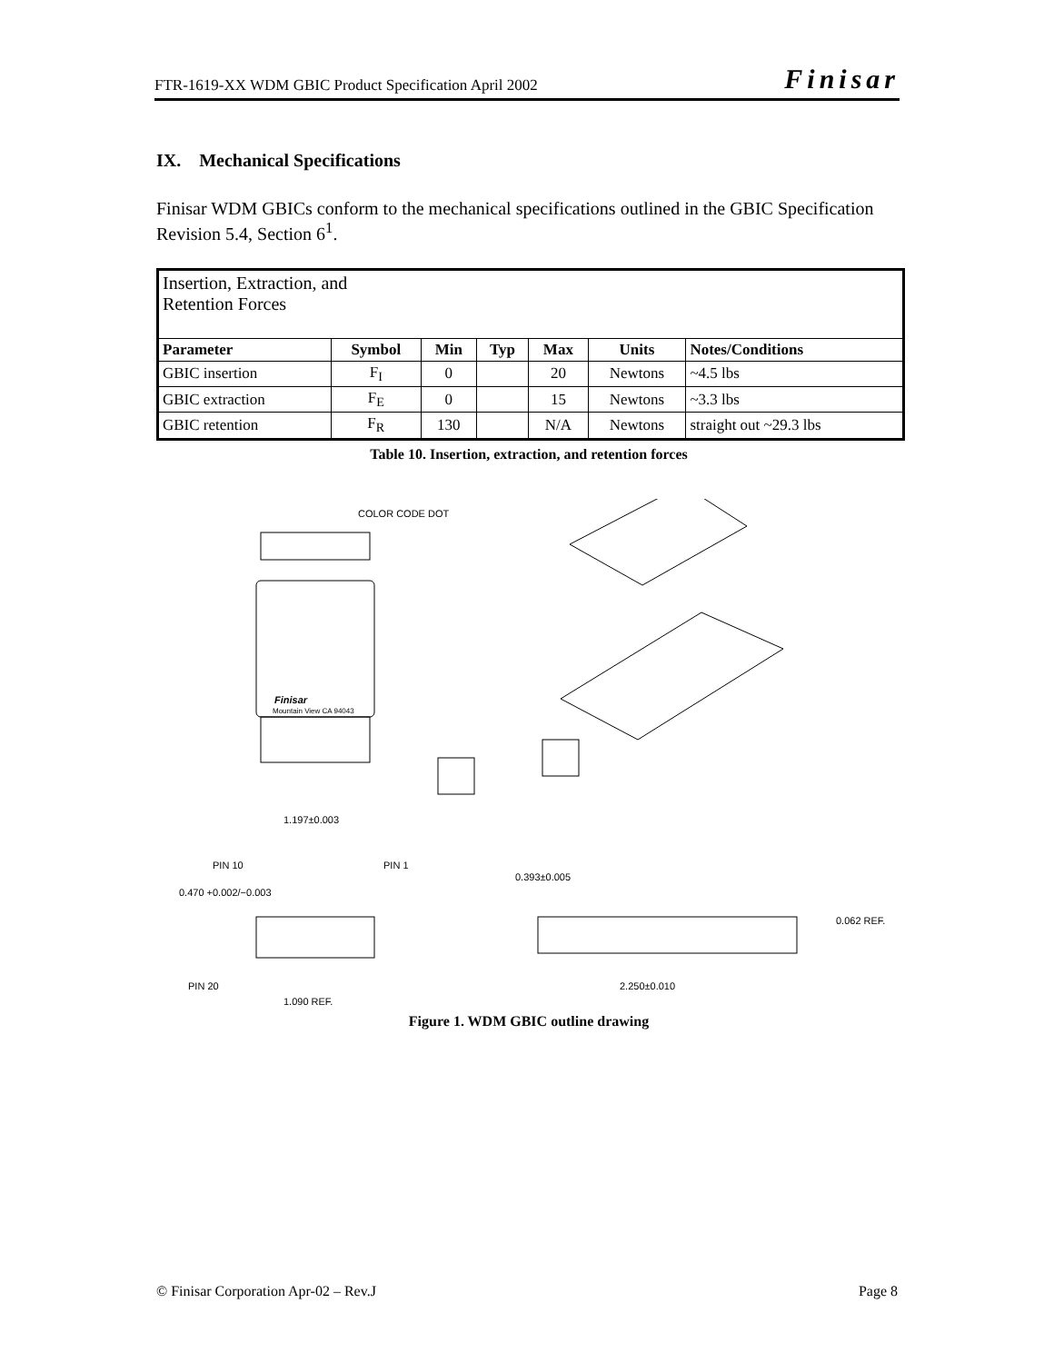FTR-1619-XX WDM GBIC Product Specification April 2002 Finisar
IX. Mechanical Specifications
Finisar WDM GBICs conform to the mechanical specifications outlined in the GBIC Specification Revision 5.4, Section 6<sup>1</sup>.
| Insertion, Extraction, and Retention Forces | | | | | | |
| Parameter | Symbol | Min | Typ | Max | Units | Notes/Conditions |
| GBIC insertion | F<sub>I</sub> | 0 | | 20 | Newtons | ~4.5 lbs |
| GBIC extraction | F<sub>E</sub> | 0 | | 15 | Newtons | ~3.3 lbs |
| GBIC retention | F<sub>R</sub> | 130 | | N/A | Newtons | straight out ~29.3 lbs |
Table 10. Insertion, extraction, and retention forces
COLOR CODE DOT
Finisar
Mountain View CA 94043
1.197±0.003
PIN 10
PIN 1
0.470 +0.002/−0.003
PIN 20
1.090 REF.
0.393±0.005
0.062 REF.
2.250±0.010
Figure 1. WDM GBIC outline drawing
© Finisar Corporation Apr-02 – Rev.J Page 8